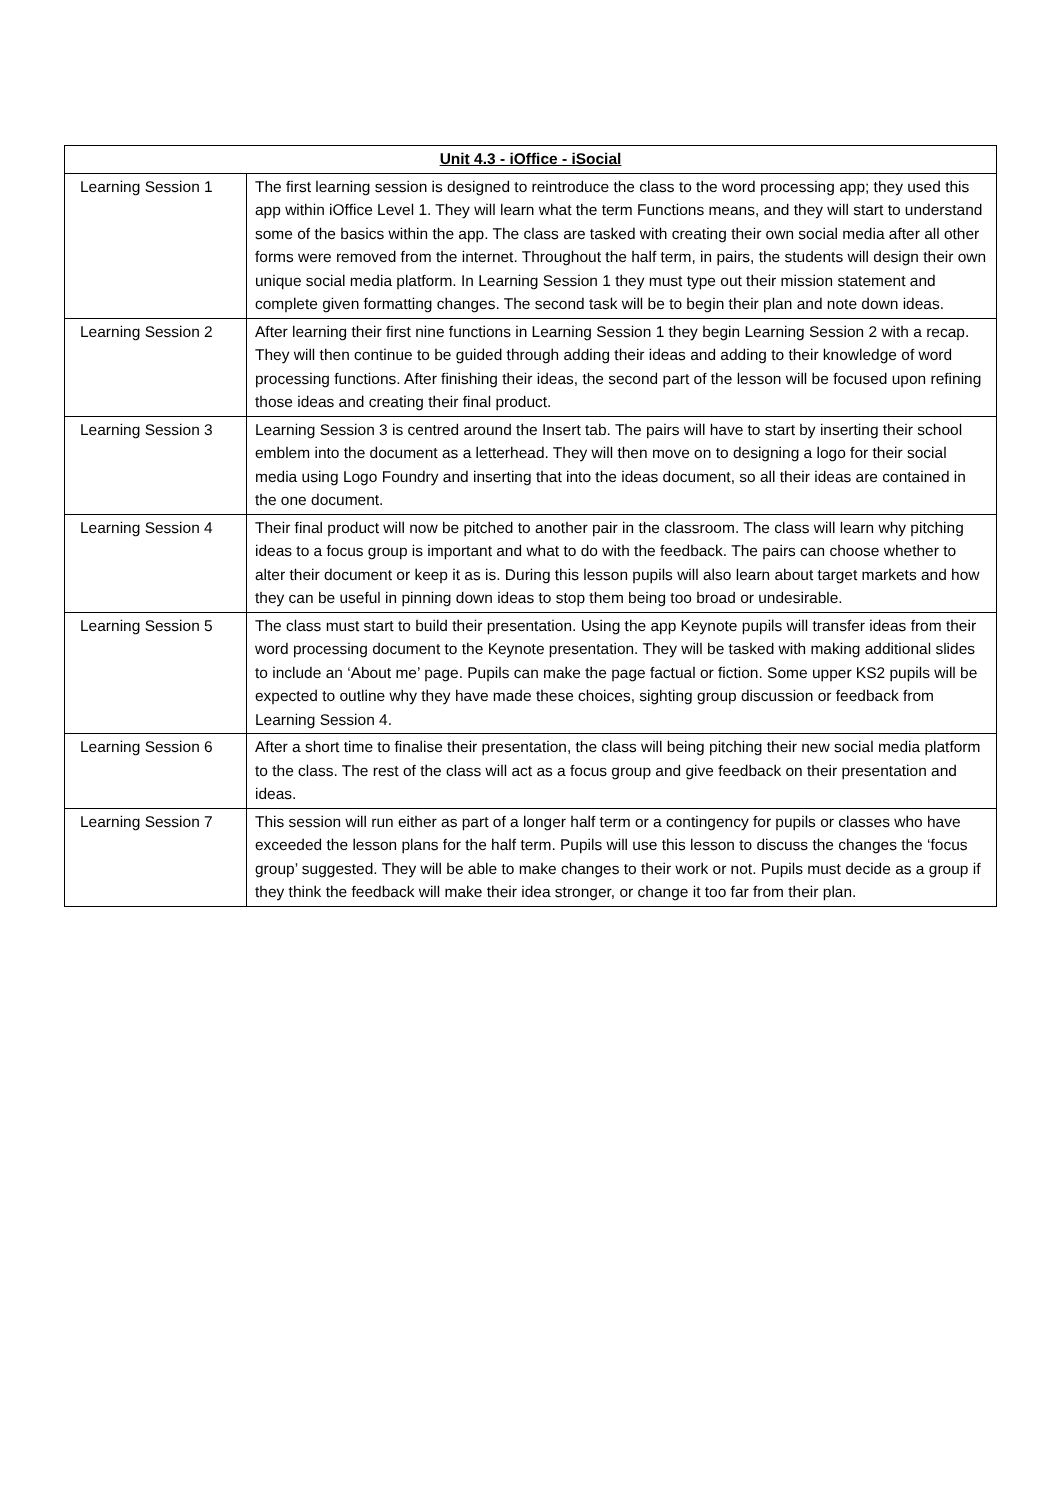| Unit 4.3 - iOffice - iSocial | |
| --- | --- |
| Learning Session 1 | The first learning session is designed to reintroduce the class to the word processing app; they used this app within iOffice Level 1. They will learn what the term Functions means, and they will start to understand some of the basics within the app. The class are tasked with creating their own social media after all other forms were removed from the internet. Throughout the half term, in pairs, the students will design their own unique social media platform. In Learning Session 1 they must type out their mission statement and complete given formatting changes. The second task will be to begin their plan and note down ideas. |
| Learning Session 2 | After learning their first nine functions in Learning Session 1 they begin Learning Session 2 with a recap. They will then continue to be guided through adding their ideas and adding to their knowledge of word processing functions. After finishing their ideas, the second part of the lesson will be focused upon refining those ideas and creating their final product. |
| Learning Session 3 | Learning Session 3 is centred around the Insert tab. The pairs will have to start by inserting their school emblem into the document as a letterhead. They will then move on to designing a logo for their social media using Logo Foundry and inserting that into the ideas document, so all their ideas are contained in the one document. |
| Learning Session 4 | Their final product will now be pitched to another pair in the classroom. The class will learn why pitching ideas to a focus group is important and what to do with the feedback. The pairs can choose whether to alter their document or keep it as is. During this lesson pupils will also learn about target markets and how they can be useful in pinning down ideas to stop them being too broad or undesirable. |
| Learning Session 5 | The class must start to build their presentation. Using the app Keynote pupils will transfer ideas from their word processing document to the Keynote presentation. They will be tasked with making additional slides to include an ‘About me’ page. Pupils can make the page factual or fiction. Some upper KS2 pupils will be expected to outline why they have made these choices, sighting group discussion or feedback from Learning Session 4. |
| Learning Session 6 | After a short time to finalise their presentation, the class will being pitching their new social media platform to the class. The rest of the class will act as a focus group and give feedback on their presentation and ideas. |
| Learning Session 7 | This session will run either as part of a longer half term or a contingency for pupils or classes who have exceeded the lesson plans for the half term. Pupils will use this lesson to discuss the changes the ‘focus group’ suggested. They will be able to make changes to their work or not. Pupils must decide as a group if they think the feedback will make their idea stronger, or change it too far from their plan. |